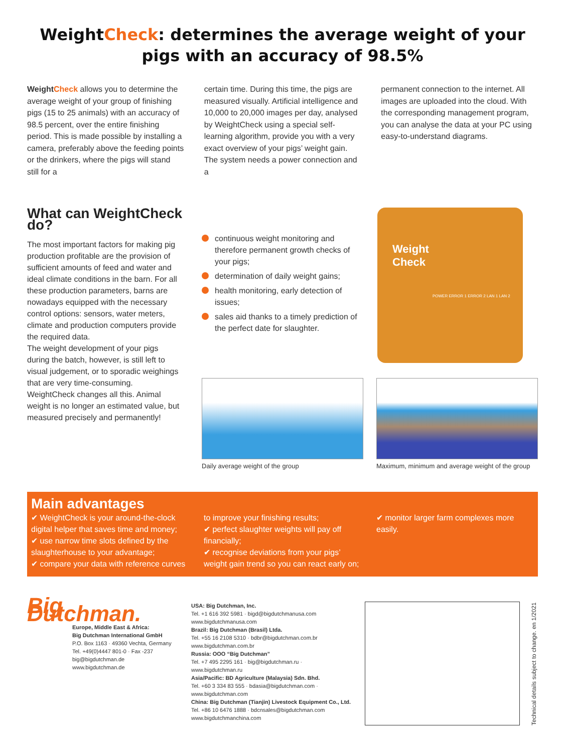WeightCheck: determines the average weight of your
pigs with an accuracy of 98.5%
WeightCheck allows you to determine the average weight of your group of finishing pigs (15 to 25 animals) with an accuracy of 98.5 percent, over the entire finishing period. This is made possible by installing a camera, preferably above the feeding points or the drinkers, where the pigs will stand still for a
certain time. During this time, the pigs are measured visually. Artificial intelligence and 10,000 to 20,000 images per day, analysed by WeightCheck using a special self-learning algorithm, provide you with a very exact overview of your pigs’ weight gain.
The system needs a power connection and a
permanent connection to the internet. All images are uploaded into the cloud. With the corresponding management program, you can analyse the data at your PC using easy-to-understand diagrams.
What can WeightCheck do?
The most important factors for making pig production profitable are the provision of sufficient amounts of feed and water and ideal climate conditions in the barn. For all these production parameters, barns are nowadays equipped with the necessary control options: sensors, water meters, climate and production computers provide the required data.
The weight development of your pigs during the batch, however, is still left to visual judgement, or to sporadic weighings that are very time-consuming. WeightCheck changes all this. Animal weight is no longer an estimated value, but measured precisely and permanently!
continuous weight monitoring and therefore permanent growth checks of your pigs;
determination of daily weight gains;
health monitoring, early detection of issues;
sales aid thanks to a timely prediction of the perfect date for slaughter.
Weight
Check
POWER ERROR 1 ERROR 2 LAN 1 LAN 2
Daily average weight of the group
Maximum, minimum and average weight of the group
Main advantages
✔ WeightCheck is your around-the-clock digital helper that saves time and money;
✔ use narrow time slots defined by the slaughterhouse to your advantage;
✔ compare your data with reference curves
to improve your finishing results;
✔ perfect slaughter weights will pay off financially;
✔ recognise deviations from your pigs’ weight gain trend so you can react early on;
✔ monitor larger farm complexes more easily.
Big Dutchman.
Europe, Middle East & Africa:
Big Dutchman International GmbH
P.O. Box 1163 · 49360 Vechta, Germany
Tel. +49(0)4447 801-0 · Fax -237
big@bigdutchman.de
www.bigdutchman.de
USA: Big Dutchman, Inc.
Tel. +1 616 392 5981 · bigd@bigdutchmanusa.com
www.bigdutchmanusa.com
Brazil: Big Dutchman (Brasil) Ltda.
Tel. +55 16 2108 5310 · bdbr@bigdutchman.com.br
www.bigdutchman.com.br
Russia: OOO “Big Dutchman”
Tel. +7 495 2295 161 · big@bigdutchman.ru · www.bigdutchman.ru
Asia/Pacific: BD Agriculture (Malaysia) Sdn. Bhd.
Tel. +60 3 334 83 555 · bdasia@bigdutchman.com · www.bigdutchman.com
China: Big Dutchman (Tianjin) Livestock Equipment Co., Ltd.
Tel. +86 10 6476 1888 · bdcnsales@bigdutchman.com
www.bigdutchmanchina.com
Technical details subject to change. en 1/2021